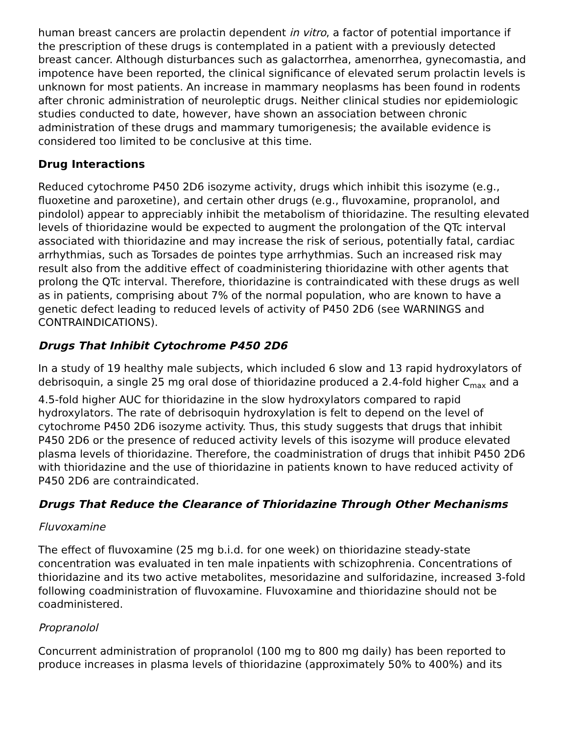human breast cancers are prolactin dependent in vitro, a factor of potential importance if the prescription of these drugs is contemplated in a patient with a previously detected breast cancer. Although disturbances such as galactorrhea, amenorrhea, gynecomastia, and impotence have been reported, the clinical significance of elevated serum prolactin levels is unknown for most patients. An increase in mammary neoplasms has been found in rodents after chronic administration of neuroleptic drugs. Neither clinical studies nor epidemiologic studies conducted to date, however, have shown an association between chronic administration of these drugs and mammary tumorigenesis; the available evidence is considered too limited to be conclusive at this time.
Drug Interactions
Reduced cytochrome P450 2D6 isozyme activity, drugs which inhibit this isozyme (e.g., fluoxetine and paroxetine), and certain other drugs (e.g., fluvoxamine, propranolol, and pindolol) appear to appreciably inhibit the metabolism of thioridazine. The resulting elevated levels of thioridazine would be expected to augment the prolongation of the QTc interval associated with thioridazine and may increase the risk of serious, potentially fatal, cardiac arrhythmias, such as Torsades de pointes type arrhythmias. Such an increased risk may result also from the additive effect of coadministering thioridazine with other agents that prolong the QTc interval. Therefore, thioridazine is contraindicated with these drugs as well as in patients, comprising about 7% of the normal population, who are known to have a genetic defect leading to reduced levels of activity of P450 2D6 (see WARNINGS and CONTRAINDICATIONS).
Drugs That Inhibit Cytochrome P450 2D6
In a study of 19 healthy male subjects, which included 6 slow and 13 rapid hydroxylators of debrisoquin, a single 25 mg oral dose of thioridazine produced a 2.4-fold higher C<sub>max</sub> and a 4.5-fold higher AUC for thioridazine in the slow hydroxylators compared to rapid hydroxylators. The rate of debrisoquin hydroxylation is felt to depend on the level of cytochrome P450 2D6 isozyme activity. Thus, this study suggests that drugs that inhibit P450 2D6 or the presence of reduced activity levels of this isozyme will produce elevated plasma levels of thioridazine. Therefore, the coadministration of drugs that inhibit P450 2D6 with thioridazine and the use of thioridazine in patients known to have reduced activity of P450 2D6 are contraindicated.
Drugs That Reduce the Clearance of Thioridazine Through Other Mechanisms
Fluvoxamine
The effect of fluvoxamine (25 mg b.i.d. for one week) on thioridazine steady-state concentration was evaluated in ten male inpatients with schizophrenia. Concentrations of thioridazine and its two active metabolites, mesoridazine and sulforidazine, increased 3-fold following coadministration of fluvoxamine. Fluvoxamine and thioridazine should not be coadministered.
Propranolol
Concurrent administration of propranolol (100 mg to 800 mg daily) has been reported to produce increases in plasma levels of thioridazine (approximately 50% to 400%) and its